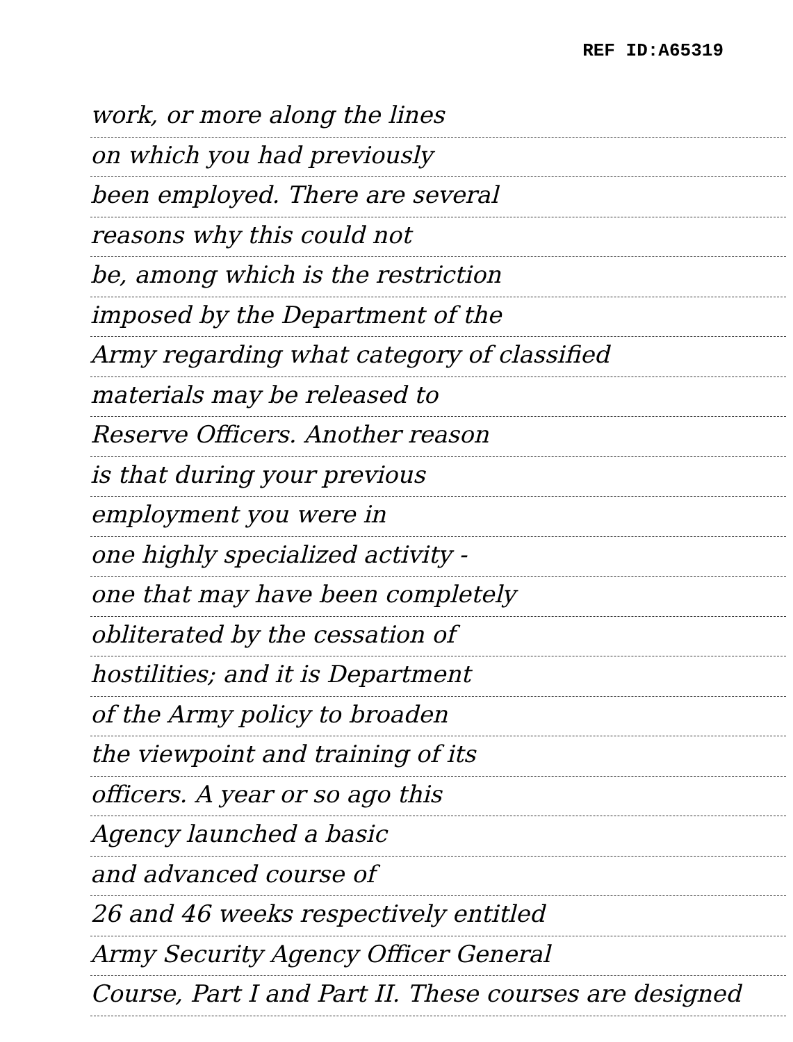REF ID:A65319
work, or more along the lines
on which you had previously
been employed. There are several
reasons why this could not
be, among which is the restriction
imposed by the Department of the
Army regarding what category of classified
materials may be released to
Reserve Officers. Another reason
is that during your previous
employment you were in
one highly specialized activity -
one that may have been completely
obliterated by the cessation of
hostilities; and it is Department
of the Army policy to broaden
the viewpoint and training of its
officers. A year or so ago this
Agency launched a basic
and advanced course of
26 and 46 weeks respectively entitled
Army Security Agency Officer General
Course, Part I and Part II. These courses are designed